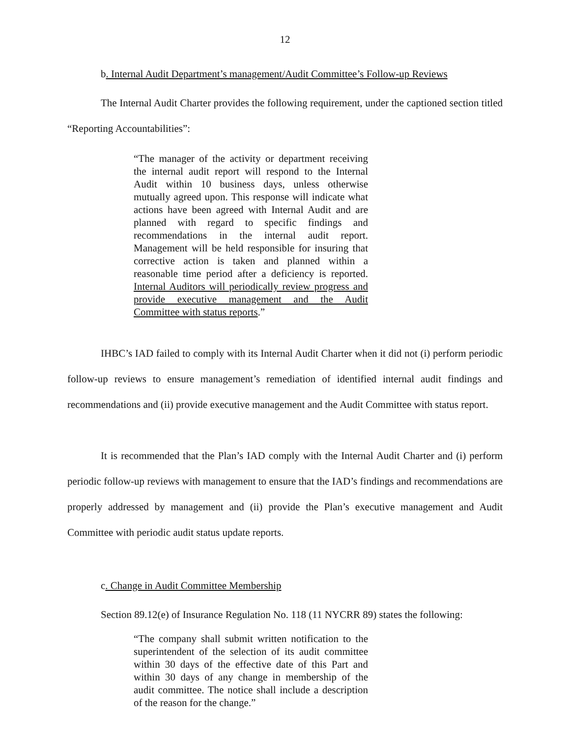12
b. Internal Audit Department’s management/Audit Committee’s Follow-up Reviews
The Internal Audit Charter provides the following requirement, under the captioned section titled “Reporting Accountabilities”:
“The manager of the activity or department receiving the internal audit report will respond to the Internal Audit within 10 business days, unless otherwise mutually agreed upon. This response will indicate what actions have been agreed with Internal Audit and are planned with regard to specific findings and recommendations in the internal audit report. Management will be held responsible for insuring that corrective action is taken and planned within a reasonable time period after a deficiency is reported. Internal Auditors will periodically review progress and provide executive management and the Audit Committee with status reports.”
IHBC’s IAD failed to comply with its Internal Audit Charter when it did not (i) perform periodic follow-up reviews to ensure management’s remediation of identified internal audit findings and recommendations and (ii) provide executive management and the Audit Committee with status report.
It is recommended that the Plan’s IAD comply with the Internal Audit Charter and (i) perform periodic follow-up reviews with management to ensure that the IAD’s findings and recommendations are properly addressed by management and (ii) provide the Plan’s executive management and Audit Committee with periodic audit status update reports.
c. Change in Audit Committee Membership
Section 89.12(e) of Insurance Regulation No. 118 (11 NYCRR 89) states the following:
“The company shall submit written notification to the superintendent of the selection of its audit committee within 30 days of the effective date of this Part and within 30 days of any change in membership of the audit committee. The notice shall include a description of the reason for the change.”